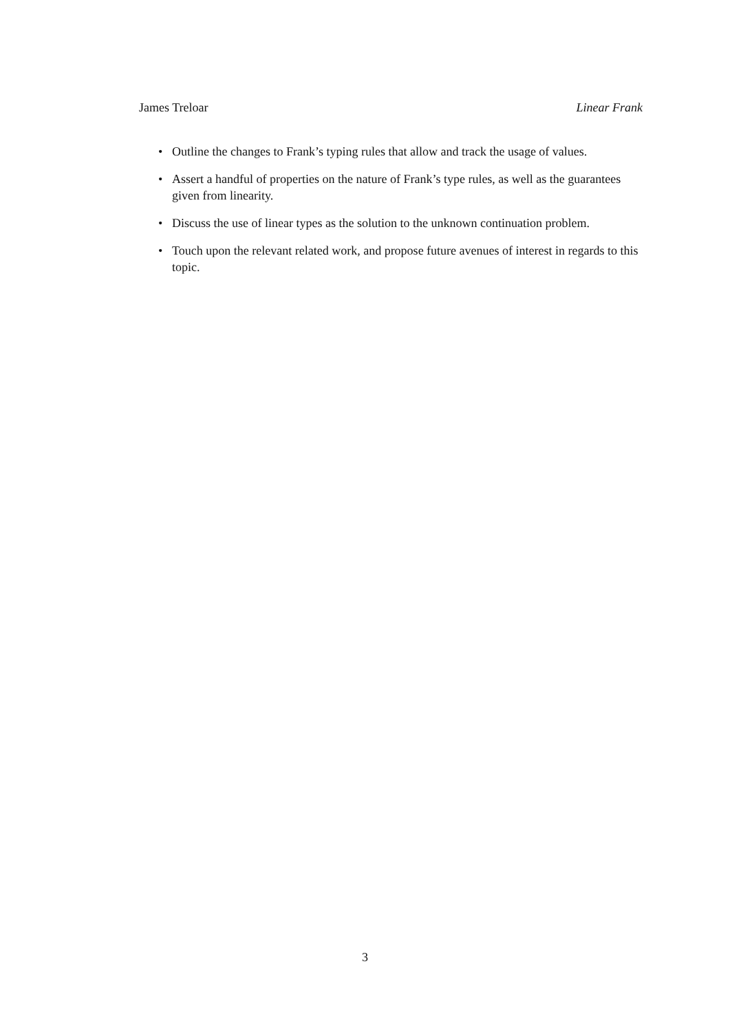James Treloar Linear Frank
• Outline the changes to Frank’s typing rules that allow and track the usage of values.
• Assert a handful of properties on the nature of Frank’s type rules, as well as the guarantees given from linearity.
• Discuss the use of linear types as the solution to the unknown continuation problem.
• Touch upon the relevant related work, and propose future avenues of interest in regards to this topic.
3